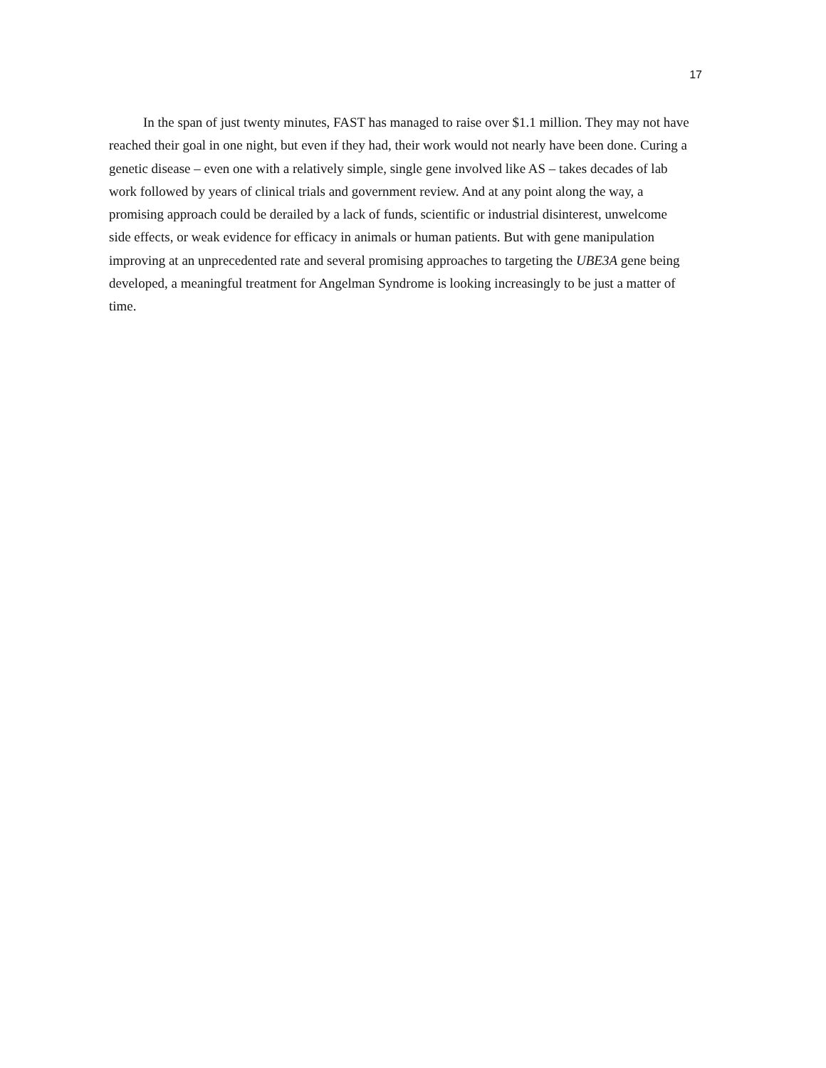17
In the span of just twenty minutes, FAST has managed to raise over $1.1 million. They may not have reached their goal in one night, but even if they had, their work would not nearly have been done. Curing a genetic disease – even one with a relatively simple, single gene involved like AS – takes decades of lab work followed by years of clinical trials and government review. And at any point along the way, a promising approach could be derailed by a lack of funds, scientific or industrial disinterest, unwelcome side effects, or weak evidence for efficacy in animals or human patients. But with gene manipulation improving at an unprecedented rate and several promising approaches to targeting the UBE3A gene being developed, a meaningful treatment for Angelman Syndrome is looking increasingly to be just a matter of time.